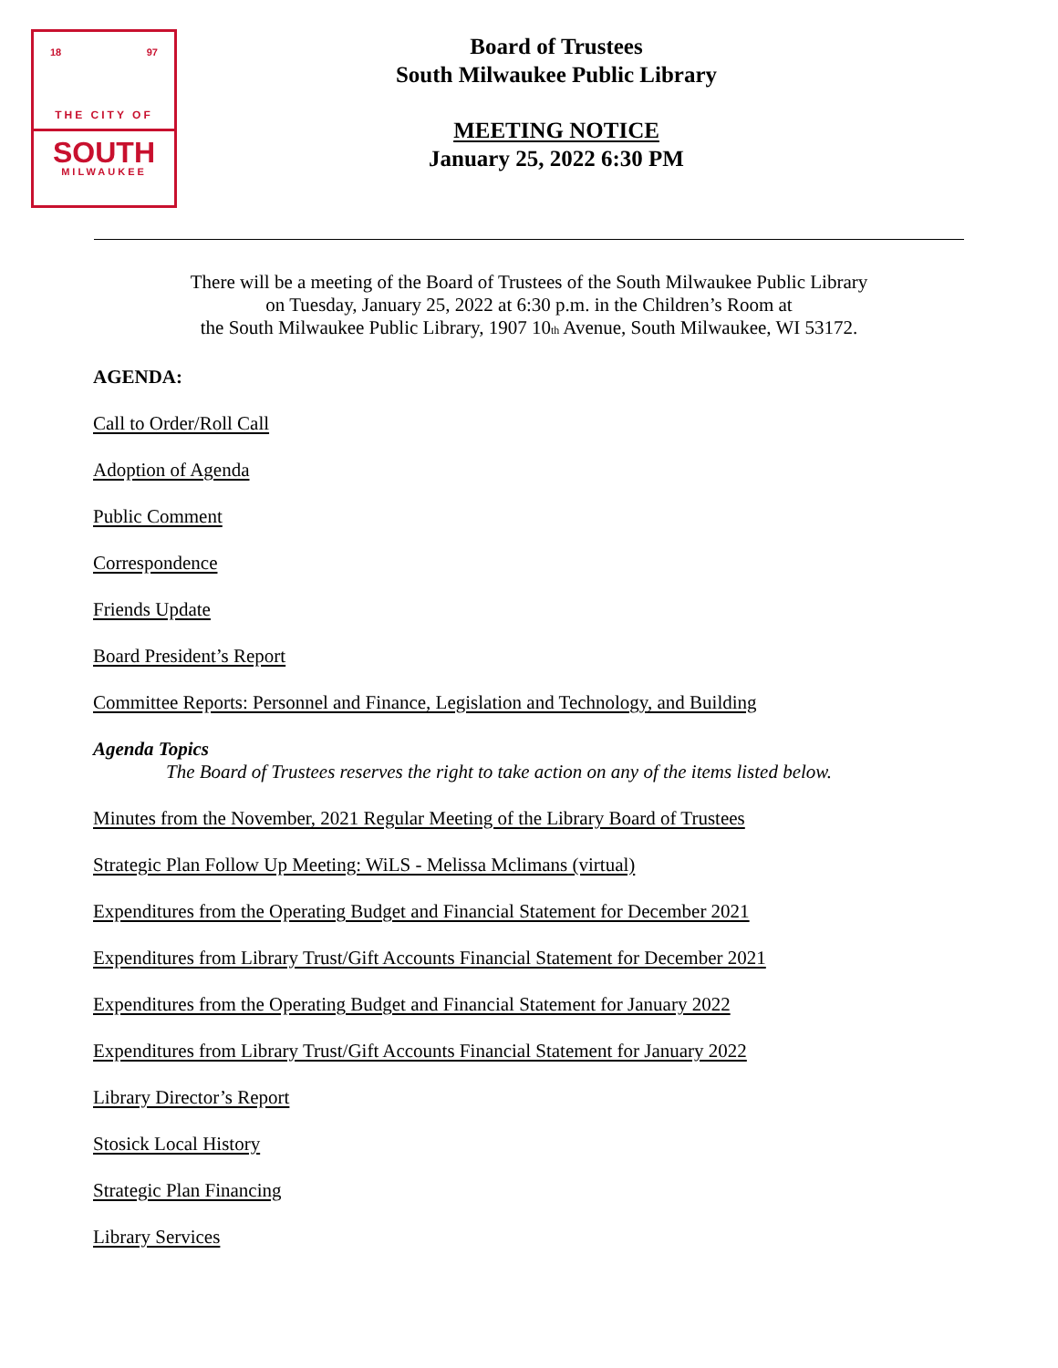18 97
THE CITY OF
SOUTH
MILWAUKEE
Board of Trustees
South Milwaukee Public Library
MEETING NOTICE
January 25, 2022 6:30 PM
There will be a meeting of the Board of Trustees of the South Milwaukee Public Library
on Tuesday, January 25, 2022 at 6:30 p.m. in the Children’s Room at
the South Milwaukee Public Library, 1907 10<sub>th</sub> Avenue, South Milwaukee, WI 53172.
AGENDA:
Call to Order/Roll Call
Adoption of Agenda
Public Comment
Correspondence
Friends Update
Board President’s Report
Committee Reports: Personnel and Finance, Legislation and Technology, and Building
Agenda Topics
The Board of Trustees reserves the right to take action on any of the items listed below.
Minutes from the November, 2021 Regular Meeting of the Library Board of Trustees
Strategic Plan Follow Up Meeting: WiLS - Melissa Mclimans (virtual)
Expenditures from the Operating Budget and Financial Statement for December 2021
Expenditures from Library Trust/Gift Accounts Financial Statement for December 2021
Expenditures from the Operating Budget and Financial Statement for January 2022
Expenditures from Library Trust/Gift Accounts Financial Statement for January 2022
Library Director’s Report
Stosick Local History
Strategic Plan Financing
Library Services